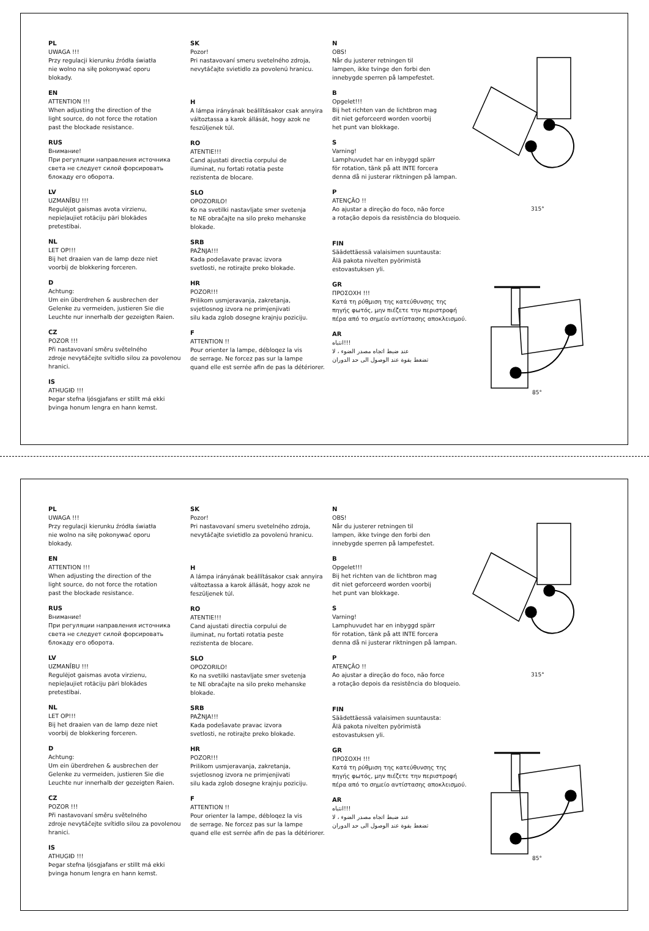PL
UWAGA !!!
Przy regulacji kierunku źródła światła
nie wolno na siłę pokonywać oporu
blokady.
EN
ATTENTION !!!
When adjusting the direction of the
light source, do not force the rotation
past the blockade resistance.
RUS
Внимание!
При регуляции направления источника
света не следует силой форсировать
блокаду его оборота.
LV
UZMANĪBU !!!
Regulējot gaismas avota virzienu,
nepieļaujiet rotāciju pāri blokādes
pretestībai.
NL
LET OP!!!
Bij het draaien van de lamp deze niet
voorbij de blokkering forceren.
D
Achtung:
Um ein überdrehen & ausbrechen der
Gelenke zu vermeiden, justieren Sie die
Leuchte nur innerhalb der gezeigten Raien.
CZ
POZOR !!!
Při nastavovaní směru světelného
zdroje nevytáčejte svítidlo silou za povolenou
hranici.
IS
ATHUGIÐ !!!
Þegar stefna ljósgjafans er stillt má ekki
þvinga honum lengra en hann kemst.
SK
Pozor!
Pri nastavovaní smeru svetelného zdroja,
nevytáčajte svietidlo za povolenú hranicu.
H
A lámpa irányának beállításakor csak annyira
változtassa a karok állását, hogy azok ne
feszüljenek túl.
RO
ATENTIE!!!
Cand ajustati directia corpului de
iluminat, nu fortati rotatia peste
rezistenta de blocare.
SLO
OPOZORILO!
Ko na svetilki nastavljate smer svetenja
te NE obračajte na silo preko mehanske
blokade.
SRB
PAŽNJA!!!
Kada podešavate pravac izvora
svetlosti, ne rotirajte preko blokade.
HR
POZOR!!!
Prilikom usmjeravanja, zakretanja,
svjetlosnog izvora ne primjenjivati
silu kada zglob dosegne krajnju poziciju.
F
ATTENTION !!
Pour orienter la lampe, débloqez la vis
de serrage. Ne forcez pas sur la lampe
quand elle est serrée afin de pas la détériorer.
N
OBS!
Når du justerer retningen til
lampen, ikke tvinge den forbi den
innebygde sperren på lampefestet.
B
Opgelet!!!
Bij het richten van de lichtbron mag
dit niet geforceerd worden voorbij
het punt van blokkage.
S
Varning!
Lamphuvudet har en inbyggd spärr
för rotation, tänk på att INTE forcera
denna då ni justerar riktningen på lampan.
P
ATENÇÃO !!
Ao ajustar a direção do foco, não force
a rotação depois da resistência do bloqueio.
FIN
Säädettäessä valaisimen suuntausta:
Älä pakota nivelten pyörimistä
estovastuksen yli.
GR
ΠΡΟΣΟΧΗ !!!
Κατά τη ρύθμιση της κατεύθυνσης της
πηγής φωτός, μην πιέζετε την περιστροφή
πέρα από το σημείο αντίστασης αποκλεισμού.
AR
!!!انتباه
عند ضبط اتجاه مصدر الضوء ، لا
تضغط بقوة عند الوصول الى حد الدوران
315°
85°
PL
UWAGA !!!
Przy regulacji kierunku źródła światła
nie wolno na siłę pokonywać oporu
blokady.
EN
ATTENTION !!!
When adjusting the direction of the
light source, do not force the rotation
past the blockade resistance.
RUS
Внимание!
При регуляции направления источника
света не следует силой форсировать
блокаду его оборота.
LV
UZMANĪBU !!!
Regulējot gaismas avota virzienu,
nepieļaujiet rotāciju pāri blokādes
pretestībai.
NL
LET OP!!!
Bij het draaien van de lamp deze niet
voorbij de blokkering forceren.
D
Achtung:
Um ein überdrehen & ausbrechen der
Gelenke zu vermeiden, justieren Sie die
Leuchte nur innerhalb der gezeigten Raien.
CZ
POZOR !!!
Při nastavovaní směru světelného
zdroje nevytáčejte svítidlo silou za povolenou
hranici.
IS
ATHUGIÐ !!!
Þegar stefna ljósgjafans er stillt má ekki
þvinga honum lengra en hann kemst.
SK
Pozor!
Pri nastavovaní smeru svetelného zdroja,
nevytáčajte svietidlo za povolenú hranicu.
H
A lámpa irányának beállításakor csak annyira
változtassa a karok állását, hogy azok ne
feszüljenek túl.
RO
ATENTIE!!!
Cand ajustati directia corpului de
iluminat, nu fortati rotatia peste
rezistenta de blocare.
SLO
OPOZORILO!
Ko na svetilki nastavljate smer svetenja
te NE obračajte na silo preko mehanske
blokade.
SRB
PAŽNJA!!!
Kada podešavate pravac izvora
svetlosti, ne rotirajte preko blokade.
HR
POZOR!!!
Prilikom usmjeravanja, zakretanja,
svjetlosnog izvora ne primjenjivati
silu kada zglob dosegne krajnju poziciju.
F
ATTENTION !!
Pour orienter la lampe, débloqez la vis
de serrage. Ne forcez pas sur la lampe
quand elle est serrée afin de pas la détériorer.
N
OBS!
Når du justerer retningen til
lampen, ikke tvinge den forbi den
innebygde sperren på lampefestet.
B
Opgelet!!!
Bij het richten van de lichtbron mag
dit niet geforceerd worden voorbij
het punt van blokkage.
S
Varning!
Lamphuvudet har en inbyggd spärr
för rotation, tänk på att INTE forcera
denna då ni justerar riktningen på lampan.
P
ATENÇÃO !!
Ao ajustar a direção do foco, não force
a rotação depois da resistência do bloqueio.
FIN
Säädettäessä valaisimen suuntausta:
Älä pakota nivelten pyörimistä
estovastuksen yli.
GR
ΠΡΟΣΟΧΗ !!!
Κατά τη ρύθμιση της κατεύθυνσης της
πηγής φωτός, μην πιέζετε την περιστροφή
πέρα από το σημείο αντίστασης αποκλεισμού.
AR
!!!انتباه
عند ضبط اتجاه مصدر الضوء ، لا
تضغط بقوة عند الوصول الى حد الدوران
315°
85°